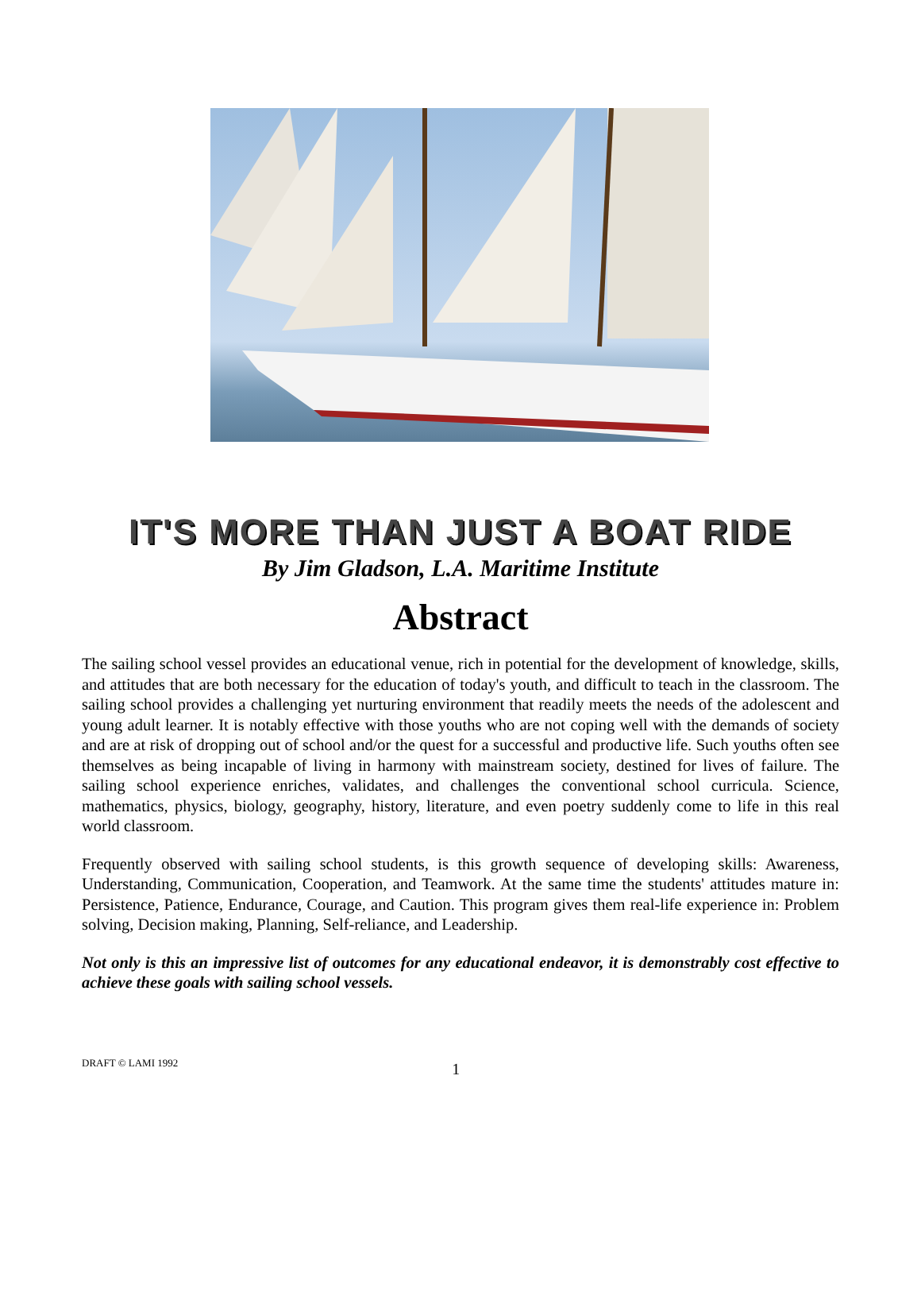IT'S MORE THAN JUST A BOAT RIDE
By Jim Gladson, L.A. Maritime Institute
Abstract
The sailing school vessel provides an educational venue, rich in potential for the development of knowledge, skills, and attitudes that are both necessary for the education of today's youth, and difficult to teach in the classroom. The sailing school provides a challenging yet nurturing environment that readily meets the needs of the adolescent and young adult learner. It is notably effective with those youths who are not coping well with the demands of society and are at risk of dropping out of school and/or the quest for a successful and productive life. Such youths often see themselves as being incapable of living in harmony with mainstream society, destined for lives of failure. The sailing school experience enriches, validates, and challenges the conventional school curricula. Science, mathematics, physics, biology, geography, history, literature, and even poetry suddenly come to life in this real world classroom.
Frequently observed with sailing school students, is this growth sequence of developing skills: Awareness, Understanding, Communication, Cooperation, and Teamwork. At the same time the students' attitudes mature in: Persistence, Patience, Endurance, Courage, and Caution. This program gives them real-life experience in: Problem solving, Decision making, Planning, Self-reliance, and Leadership.
Not only is this an impressive list of outcomes for any educational endeavor, it is demonstrably cost effective to achieve these goals with sailing school vessels.
DRAFT © LAMI 1992 1